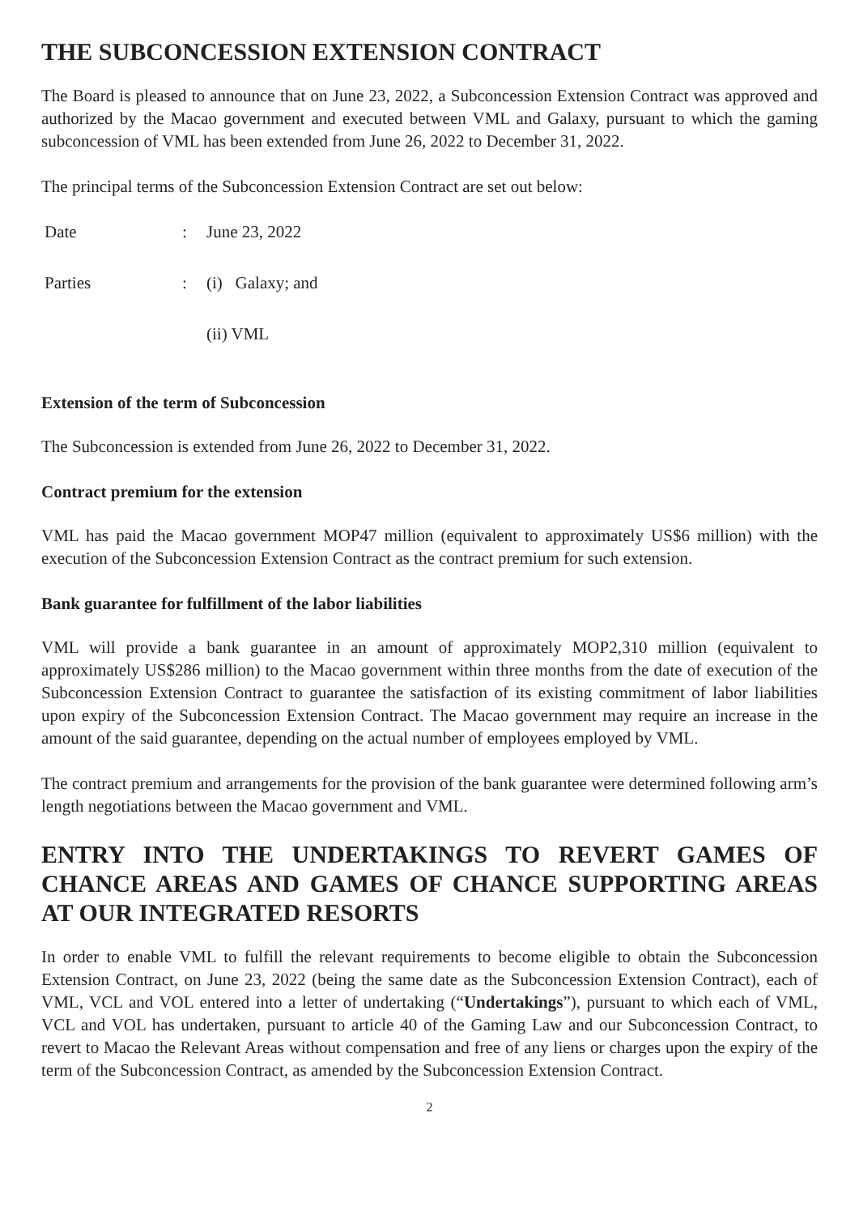THE SUBCONCESSION EXTENSION CONTRACT
The Board is pleased to announce that on June 23, 2022, a Subconcession Extension Contract was approved and authorized by the Macao government and executed between VML and Galaxy, pursuant to which the gaming subconcession of VML has been extended from June 26, 2022 to December 31, 2022.
The principal terms of the Subconcession Extension Contract are set out below:
| Date | : | June 23, 2022 |
| Parties | : | (i) Galaxy; and |
| | | (ii) VML |
Extension of the term of Subconcession
The Subconcession is extended from June 26, 2022 to December 31, 2022.
Contract premium for the extension
VML has paid the Macao government MOP47 million (equivalent to approximately US$6 million) with the execution of the Subconcession Extension Contract as the contract premium for such extension.
Bank guarantee for fulfillment of the labor liabilities
VML will provide a bank guarantee in an amount of approximately MOP2,310 million (equivalent to approximately US$286 million) to the Macao government within three months from the date of execution of the Subconcession Extension Contract to guarantee the satisfaction of its existing commitment of labor liabilities upon expiry of the Subconcession Extension Contract. The Macao government may require an increase in the amount of the said guarantee, depending on the actual number of employees employed by VML.
The contract premium and arrangements for the provision of the bank guarantee were determined following arm’s length negotiations between the Macao government and VML.
ENTRY INTO THE UNDERTAKINGS TO REVERT GAMES OF CHANCE AREAS AND GAMES OF CHANCE SUPPORTING AREAS AT OUR INTEGRATED RESORTS
In order to enable VML to fulfill the relevant requirements to become eligible to obtain the Subconcession Extension Contract, on June 23, 2022 (being the same date as the Subconcession Extension Contract), each of VML, VCL and VOL entered into a letter of undertaking (“Undertakings”), pursuant to which each of VML, VCL and VOL has undertaken, pursuant to article 40 of the Gaming Law and our Subconcession Contract, to revert to Macao the Relevant Areas without compensation and free of any liens or charges upon the expiry of the term of the Subconcession Contract, as amended by the Subconcession Extension Contract.
2